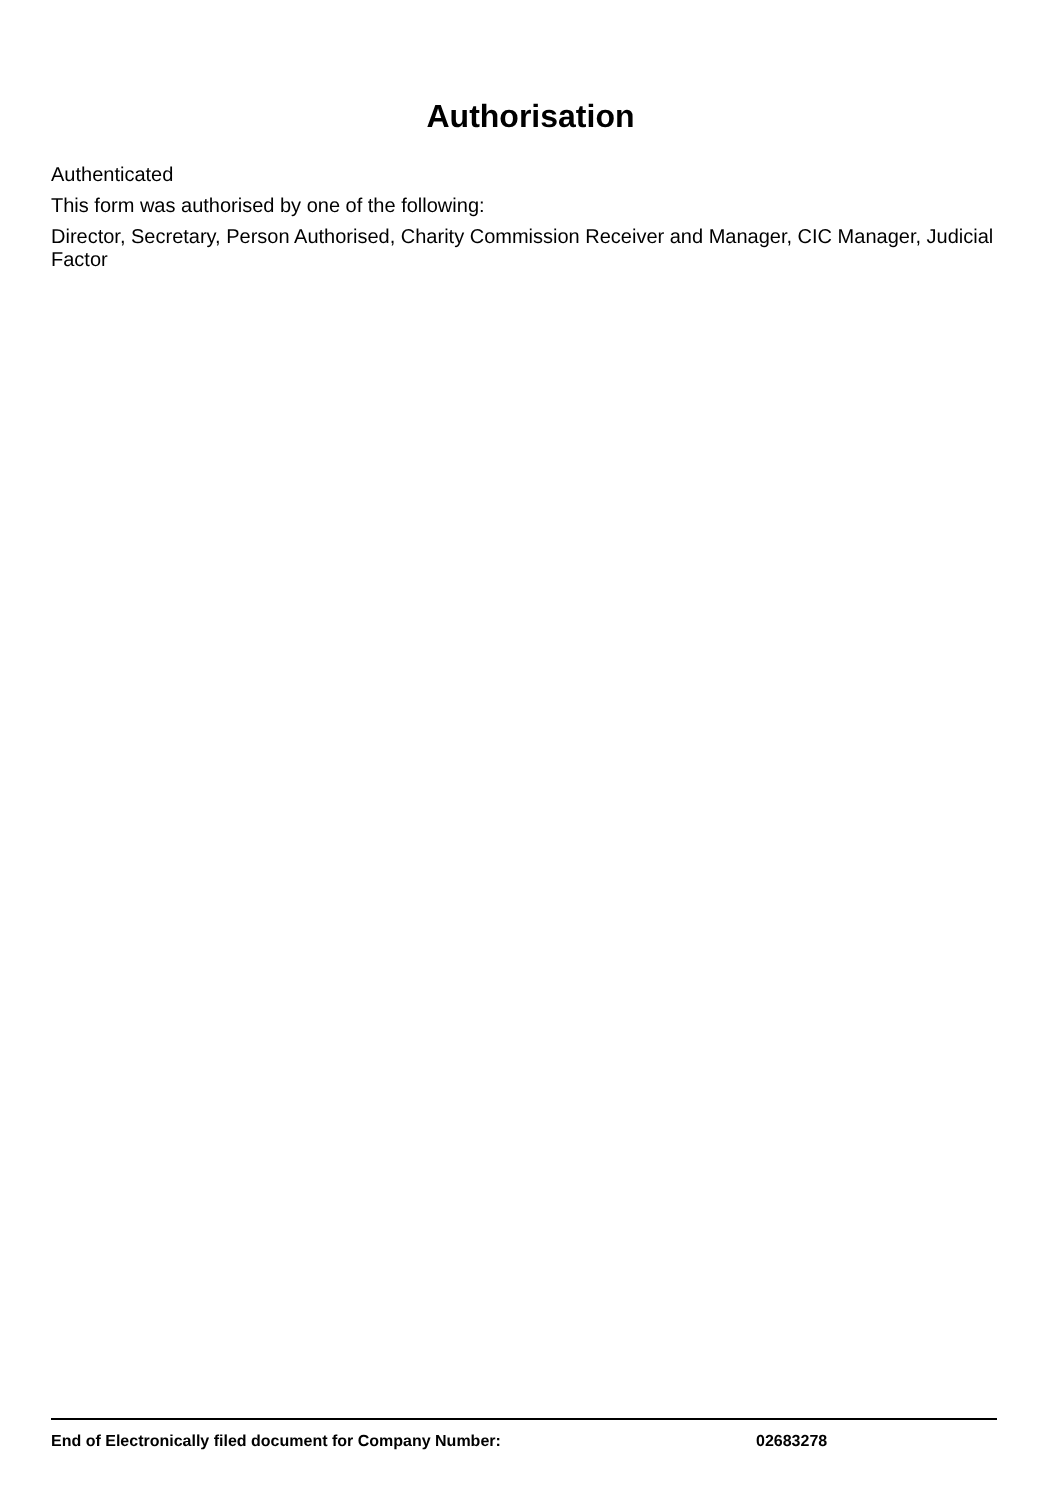Authorisation
Authenticated
This form was authorised by one of the following:
Director, Secretary, Person Authorised, Charity Commission Receiver and Manager, CIC Manager, Judicial Factor
End of Electronically filed document for Company Number: 02683278